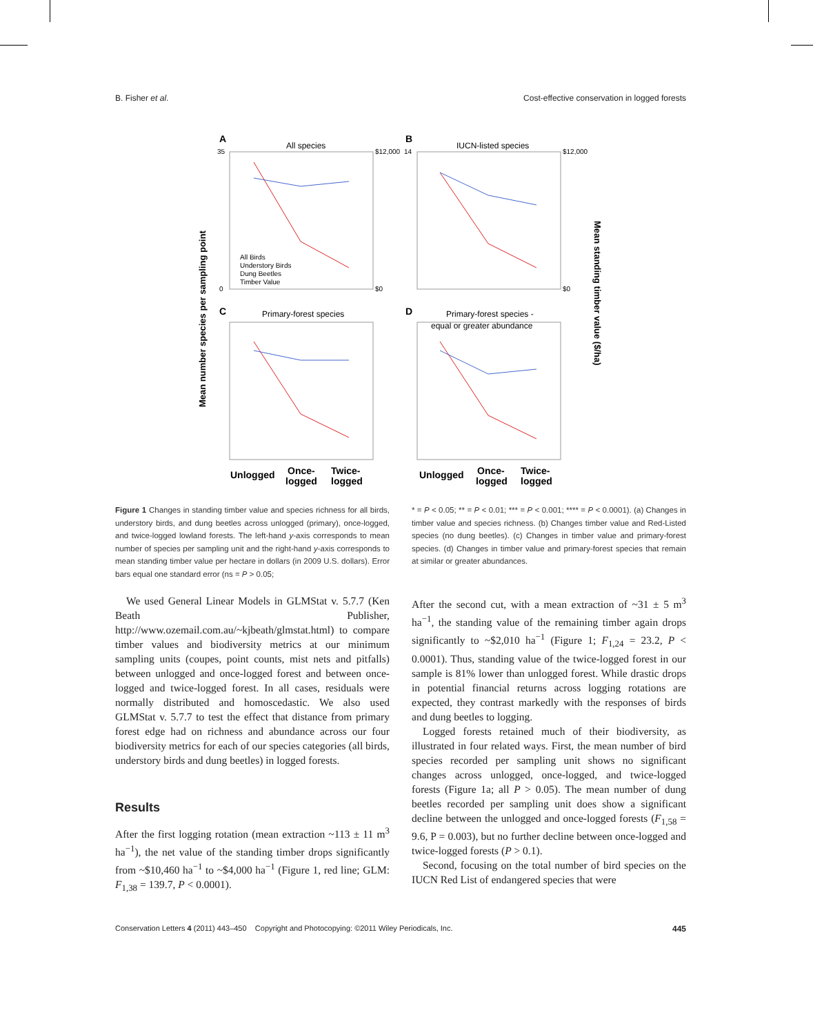B. Fisher et al. Cost-effective conservation in logged forests
A
All species
B
IUCN-listed species
C
Primary-forest species
D
Primary-forest species -
equal or greater abundance
All Birds
Understory Birds
Dung Beetles
Timber Value
35
0
$12,000
$0
14
$12,000
$0
Unlogged
Once-
logged
Twice-
logged
Unlogged
Once-
logged
Twice-
logged
Mean number species per sampling point
Mean standing timber value ($/ha)
Figure 1 Changes in standing timber value and species richness for all birds, understory birds, and dung beetles across unlogged (primary), once-logged, and twice-logged lowland forests. The left-hand y-axis corresponds to mean number of species per sampling unit and the right-hand y-axis corresponds to mean standing timber value per hectare in dollars (in 2009 U.S. dollars). Error bars equal one standard error (ns = P > 0.05;
* = P < 0.05; ** = P < 0.01; *** = P < 0.001; **** = P < 0.0001). (a) Changes in timber value and species richness. (b) Changes timber value and Red-Listed species (no dung beetles). (c) Changes in timber value and primary-forest species. (d) Changes in timber value and primary-forest species that remain at similar or greater abundances.
We used General Linear Models in GLMStat v. 5.7.7 (Ken Beath Publisher, http://www.ozemail.com.au/~kjbeath/glmstat.html) to compare timber values and biodiversity metrics at our minimum sampling units (coupes, point counts, mist nets and pitfalls) between unlogged and once-logged forest and between once-logged and twice-logged forest. In all cases, residuals were normally distributed and homoscedastic. We also used GLMStat v. 5.7.7 to test the effect that distance from primary forest edge had on richness and abundance across our four biodiversity metrics for each of our species categories (all birds, understory birds and dung beetles) in logged forests.
Results
After the first logging rotation (mean extraction ~113 ± 11 m<sup>3</sup> ha<sup>−1</sup>), the net value of the standing timber drops significantly from ~$10,460 ha<sup>−1</sup> to ~$4,000 ha<sup>−1</sup> (Figure 1, red line; GLM: F<sub>1,38</sub> = 139.7, P < 0.0001).
After the second cut, with a mean extraction of ~31 ± 5 m<sup>3</sup> ha<sup>−1</sup>, the standing value of the remaining timber again drops significantly to ~$2,010 ha<sup>−1</sup> (Figure 1; F<sub>1,24</sub> = 23.2, P < 0.0001). Thus, standing value of the twice-logged forest in our sample is 81% lower than unlogged forest. While drastic drops in potential financial returns across logging rotations are expected, they contrast markedly with the responses of birds and dung beetles to logging.
Logged forests retained much of their biodiversity, as illustrated in four related ways. First, the mean number of bird species recorded per sampling unit shows no significant changes across unlogged, once-logged, and twice-logged forests (Figure 1a; all P > 0.05). The mean number of dung beetles recorded per sampling unit does show a significant decline between the unlogged and once-logged forests (F<sub>1,58</sub> = 9.6, P = 0.003), but no further decline between once-logged and twice-logged forests (P > 0.1).
Second, focusing on the total number of bird species on the IUCN Red List of endangered species that were
Conservation Letters 4 (2011) 443–450 Copyright and Photocopying: ©2011 Wiley Periodicals, Inc. 445